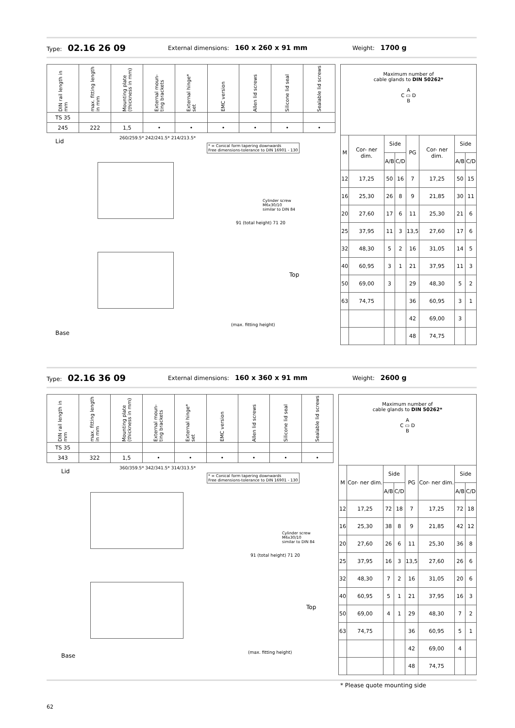Type: 02.16 26 09
External dimensions: 160 x 260 x 91 mm
Weight: 1700 g
| DIN rail length in mm | max. fitting length in mm | Mounting plate (thickness in mm) | External moun- ting brackets | External hinge* set | EMC version | Allen lid screws | Silicone lid seal | Sealable lid screws |
| TS 35 | | | | | | | | |
| 245 | 222 | 1,5 | • | • | • | • | • | • |
Lid
Base
* = Conical form tapering downwards
Free dimensions-tolerance to DIN 16901 - 130
260/259.5* 242/241.5* 214/213.5*
Cylinder screw
M6x30/10
similar to DIN 84
91 (total height) 71 20
Top
(max. fitting height)
| Maximum number of cable glands to DIN 50262* A C ▭ D B | | | | | | | |
| M | Cor- ner dim. | Side | | PG | Cor- ner dim. | Side | |
| | | A/B | C/D | | | A/B | C/D |
| 12 | 17,25 | 50 | 16 | 7 | 17,25 | 50 | 15 |
| 16 | 25,30 | 26 | 8 | 9 | 21,85 | 30 | 11 |
| 20 | 27,60 | 17 | 6 | 11 | 25,30 | 21 | 6 |
| 25 | 37,95 | 11 | 3 | 13,5 | 27,60 | 17 | 6 |
| 32 | 48,30 | 5 | 2 | 16 | 31,05 | 14 | 5 |
| 40 | 60,95 | 3 | 1 | 21 | 37,95 | 11 | 3 |
| 50 | 69,00 | 3 | | 29 | 48,30 | 5 | 2 |
| 63 | 74,75 | | | 36 | 60,95 | 3 | 1 |
| | | | | 42 | 69,00 | 3 | |
| | | | | 48 | 74,75 | | |
Type: 02.16 36 09
External dimensions: 160 x 360 x 91 mm
Weight: 2600 g
| DIN rail length in mm | max. fitting length in mm | Mounting plate (thickness in mm) | External moun- ting brackets | External hinge* set | EMC version | Allen lid screws | Silicone lid seal | Sealable lid screws |
| TS 35 | | | | | | | | |
| 343 | 322 | 1,5 | • | • | • | • | • | • |
Lid
Base
* = Conical form tapering downwards
Free dimensions-tolerance to DIN 16901 - 130
360/359.5* 342/341.5* 314/313.5*
Cylinder screw
M6x30/10
similar to DIN 84
91 (total height) 71 20
Top
(max. fitting height)
| Maximum number of cable glands to DIN 50262* A C ▭ D B | | | | | | | |
| M | Cor- ner dim. | Side | | PG | Cor- ner dim. | Side | |
| | | A/B | C/D | | | A/B | C/D |
| 12 | 17,25 | 72 | 18 | 7 | 17,25 | 72 | 18 |
| 16 | 25,30 | 38 | 8 | 9 | 21,85 | 42 | 12 |
| 20 | 27,60 | 26 | 6 | 11 | 25,30 | 36 | 8 |
| 25 | 37,95 | 16 | 3 | 13,5 | 27,60 | 26 | 6 |
| 32 | 48,30 | 7 | 2 | 16 | 31,05 | 20 | 6 |
| 40 | 60,95 | 5 | 1 | 21 | 37,95 | 16 | 3 |
| 50 | 69,00 | 4 | 1 | 29 | 48,30 | 7 | 2 |
| 63 | 74,75 | | | 36 | 60,95 | 5 | 1 |
| | | | | 42 | 69,00 | 4 | |
| | | | | 48 | 74,75 | | |
* Please quote mounting side
62